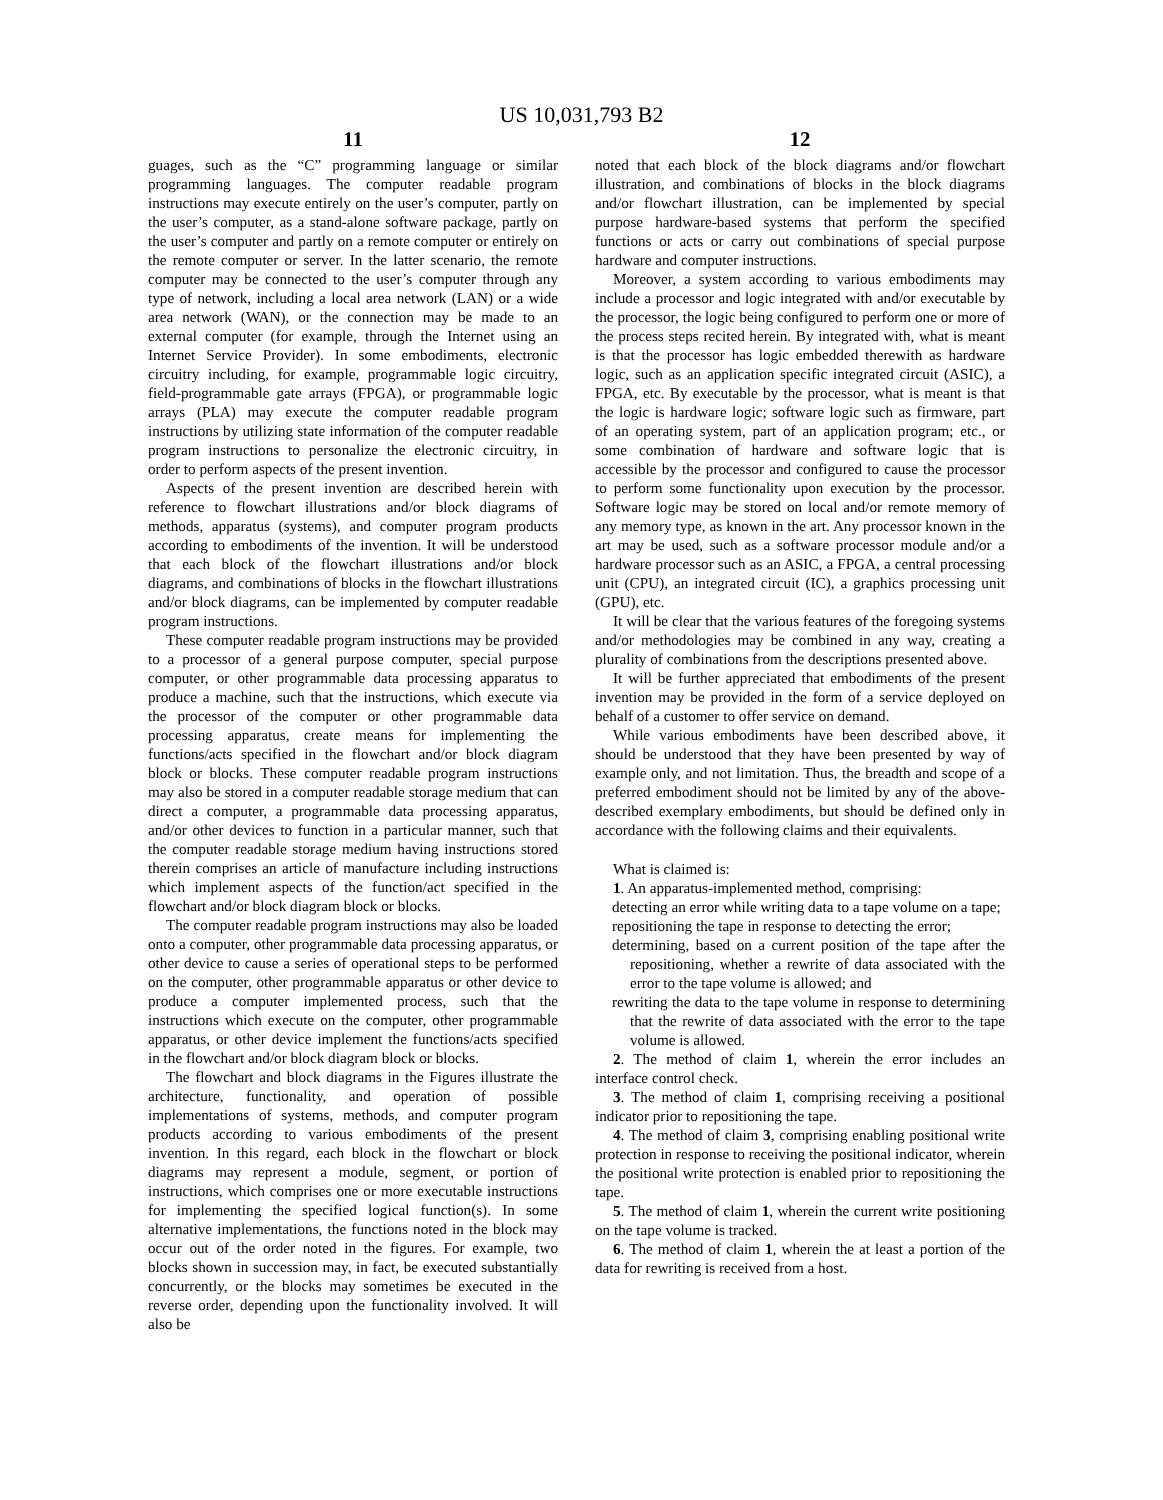US 10,031,793 B2
11
guages, such as the “C” programming language or similar programming languages. The computer readable program instructions may execute entirely on the user’s computer, partly on the user’s computer, as a stand-alone software package, partly on the user’s computer and partly on a remote computer or entirely on the remote computer or server. In the latter scenario, the remote computer may be connected to the user’s computer through any type of network, including a local area network (LAN) or a wide area network (WAN), or the connection may be made to an external computer (for example, through the Internet using an Internet Service Provider). In some embodiments, electronic circuitry including, for example, programmable logic circuitry, field-programmable gate arrays (FPGA), or programmable logic arrays (PLA) may execute the computer readable program instructions by utilizing state information of the computer readable program instructions to personalize the electronic circuitry, in order to perform aspects of the present invention.
Aspects of the present invention are described herein with reference to flowchart illustrations and/or block diagrams of methods, apparatus (systems), and computer program products according to embodiments of the invention. It will be understood that each block of the flowchart illustrations and/or block diagrams, and combinations of blocks in the flowchart illustrations and/or block diagrams, can be implemented by computer readable program instructions.
These computer readable program instructions may be provided to a processor of a general purpose computer, special purpose computer, or other programmable data processing apparatus to produce a machine, such that the instructions, which execute via the processor of the computer or other programmable data processing apparatus, create means for implementing the functions/acts specified in the flowchart and/or block diagram block or blocks. These computer readable program instructions may also be stored in a computer readable storage medium that can direct a computer, a programmable data processing apparatus, and/or other devices to function in a particular manner, such that the computer readable storage medium having instructions stored therein comprises an article of manufacture including instructions which implement aspects of the function/act specified in the flowchart and/or block diagram block or blocks.
The computer readable program instructions may also be loaded onto a computer, other programmable data processing apparatus, or other device to cause a series of operational steps to be performed on the computer, other programmable apparatus or other device to produce a computer implemented process, such that the instructions which execute on the computer, other programmable apparatus, or other device implement the functions/acts specified in the flowchart and/or block diagram block or blocks.
The flowchart and block diagrams in the Figures illustrate the architecture, functionality, and operation of possible implementations of systems, methods, and computer program products according to various embodiments of the present invention. In this regard, each block in the flowchart or block diagrams may represent a module, segment, or portion of instructions, which comprises one or more executable instructions for implementing the specified logical function(s). In some alternative implementations, the functions noted in the block may occur out of the order noted in the figures. For example, two blocks shown in succession may, in fact, be executed substantially concurrently, or the blocks may sometimes be executed in the reverse order, depending upon the functionality involved. It will also be
12
noted that each block of the block diagrams and/or flowchart illustration, and combinations of blocks in the block diagrams and/or flowchart illustration, can be implemented by special purpose hardware-based systems that perform the specified functions or acts or carry out combinations of special purpose hardware and computer instructions.
Moreover, a system according to various embodiments may include a processor and logic integrated with and/or executable by the processor, the logic being configured to perform one or more of the process steps recited herein. By integrated with, what is meant is that the processor has logic embedded therewith as hardware logic, such as an application specific integrated circuit (ASIC), a FPGA, etc. By executable by the processor, what is meant is that the logic is hardware logic; software logic such as firmware, part of an operating system, part of an application program; etc., or some combination of hardware and software logic that is accessible by the processor and configured to cause the processor to perform some functionality upon execution by the processor. Software logic may be stored on local and/or remote memory of any memory type, as known in the art. Any processor known in the art may be used, such as a software processor module and/or a hardware processor such as an ASIC, a FPGA, a central processing unit (CPU), an integrated circuit (IC), a graphics processing unit (GPU), etc.
It will be clear that the various features of the foregoing systems and/or methodologies may be combined in any way, creating a plurality of combinations from the descriptions presented above.
It will be further appreciated that embodiments of the present invention may be provided in the form of a service deployed on behalf of a customer to offer service on demand.
While various embodiments have been described above, it should be understood that they have been presented by way of example only, and not limitation. Thus, the breadth and scope of a preferred embodiment should not be limited by any of the above-described exemplary embodiments, but should be defined only in accordance with the following claims and their equivalents.
What is claimed is:
1. An apparatus-implemented method, comprising:
detecting an error while writing data to a tape volume on a tape;
repositioning the tape in response to detecting the error;
determining, based on a current position of the tape after the repositioning, whether a rewrite of data associated with the error to the tape volume is allowed; and
rewriting the data to the tape volume in response to determining that the rewrite of data associated with the error to the tape volume is allowed.
2. The method of claim 1, wherein the error includes an interface control check.
3. The method of claim 1, comprising receiving a positional indicator prior to repositioning the tape.
4. The method of claim 3, comprising enabling positional write protection in response to receiving the positional indicator, wherein the positional write protection is enabled prior to repositioning the tape.
5. The method of claim 1, wherein the current write positioning on the tape volume is tracked.
6. The method of claim 1, wherein the at least a portion of the data for rewriting is received from a host.